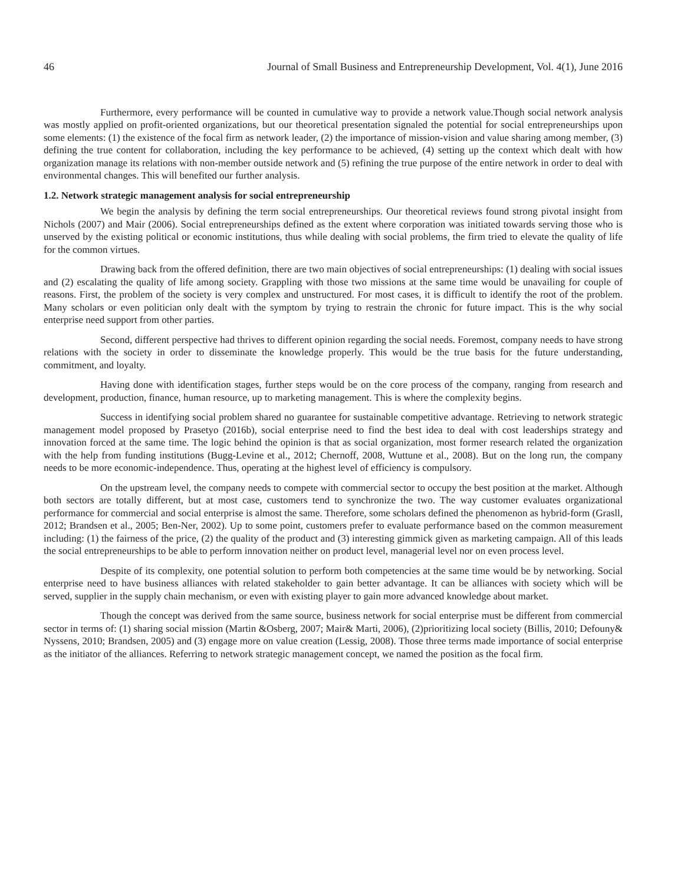46 Journal of Small Business and Entrepreneurship Development, Vol. 4(1), June 2016
Furthermore, every performance will be counted in cumulative way to provide a network value.Though social network analysis was mostly applied on profit-oriented organizations, but our theoretical presentation signaled the potential for social entrepreneurships upon some elements: (1) the existence of the focal firm as network leader, (2) the importance of mission-vision and value sharing among member, (3) defining the true content for collaboration, including the key performance to be achieved, (4) setting up the context which dealt with how organization manage its relations with non-member outside network and (5) refining the true purpose of the entire network in order to deal with environmental changes. This will benefited our further analysis.
1.2. Network strategic management analysis for social entrepreneurship
We begin the analysis by defining the term social entrepreneurships. Our theoretical reviews found strong pivotal insight from Nichols (2007) and Mair (2006). Social entrepreneurships defined as the extent where corporation was initiated towards serving those who is unserved by the existing political or economic institutions, thus while dealing with social problems, the firm tried to elevate the quality of life for the common virtues.
Drawing back from the offered definition, there are two main objectives of social entrepreneurships: (1) dealing with social issues and (2) escalating the quality of life among society. Grappling with those two missions at the same time would be unavailing for couple of reasons. First, the problem of the society is very complex and unstructured. For most cases, it is difficult to identify the root of the problem. Many scholars or even politician only dealt with the symptom by trying to restrain the chronic for future impact. This is the why social enterprise need support from other parties.
Second, different perspective had thrives to different opinion regarding the social needs. Foremost, company needs to have strong relations with the society in order to disseminate the knowledge properly. This would be the true basis for the future understanding, commitment, and loyalty.
Having done with identification stages, further steps would be on the core process of the company, ranging from research and development, production, finance, human resource, up to marketing management. This is where the complexity begins.
Success in identifying social problem shared no guarantee for sustainable competitive advantage. Retrieving to network strategic management model proposed by Prasetyo (2016b), social enterprise need to find the best idea to deal with cost leaderships strategy and innovation forced at the same time. The logic behind the opinion is that as social organization, most former research related the organization with the help from funding institutions (Bugg-Levine et al., 2012; Chernoff, 2008, Wuttune et al., 2008). But on the long run, the company needs to be more economic-independence. Thus, operating at the highest level of efficiency is compulsory.
On the upstream level, the company needs to compete with commercial sector to occupy the best position at the market. Although both sectors are totally different, but at most case, customers tend to synchronize the two. The way customer evaluates organizational performance for commercial and social enterprise is almost the same. Therefore, some scholars defined the phenomenon as hybrid-form (Grasll, 2012; Brandsen et al., 2005; Ben-Ner, 2002). Up to some point, customers prefer to evaluate performance based on the common measurement including: (1) the fairness of the price, (2) the quality of the product and (3) interesting gimmick given as marketing campaign. All of this leads the social entrepreneurships to be able to perform innovation neither on product level, managerial level nor on even process level.
Despite of its complexity, one potential solution to perform both competencies at the same time would be by networking. Social enterprise need to have business alliances with related stakeholder to gain better advantage. It can be alliances with society which will be served, supplier in the supply chain mechanism, or even with existing player to gain more advanced knowledge about market.
Though the concept was derived from the same source, business network for social enterprise must be different from commercial sector in terms of: (1) sharing social mission (Martin &Osberg, 2007; Mair& Marti, 2006), (2)prioritizing local society (Billis, 2010; Defouny& Nyssens, 2010; Brandsen, 2005) and (3) engage more on value creation (Lessig, 2008). Those three terms made importance of social enterprise as the initiator of the alliances. Referring to network strategic management concept, we named the position as the focal firm.